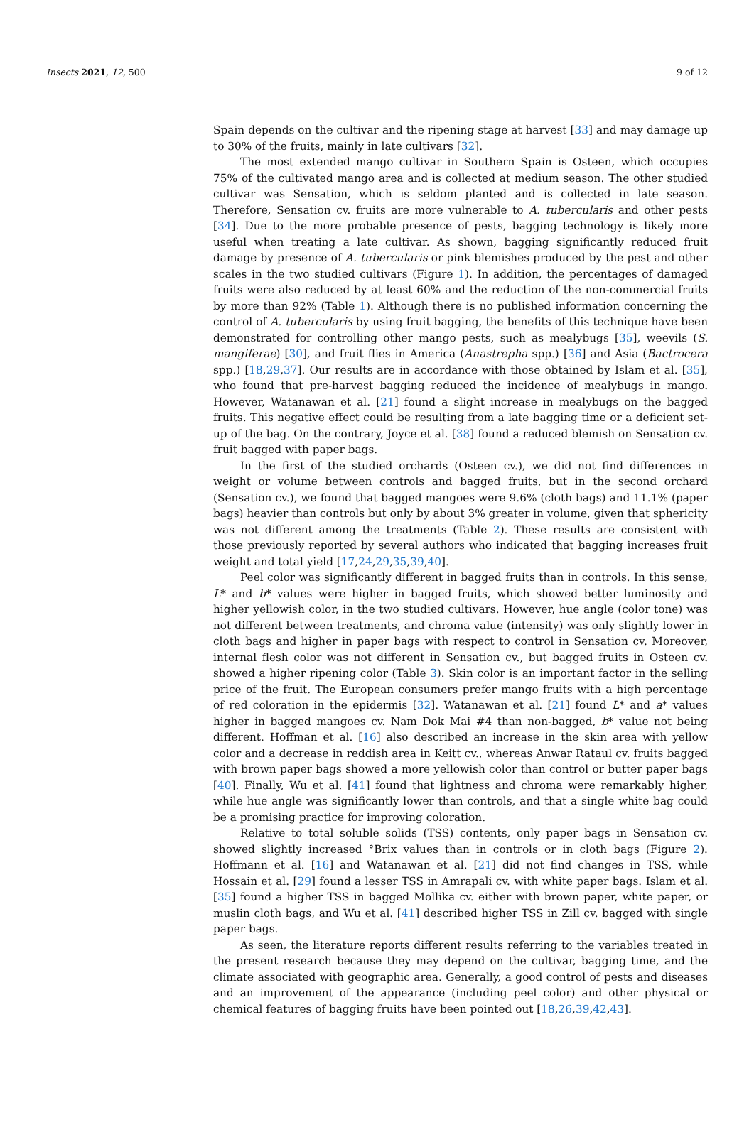Insects 2021, 12, 500 9 of 12
Spain depends on the cultivar and the ripening stage at harvest [33] and may damage up to 30% of the fruits, mainly in late cultivars [32].
The most extended mango cultivar in Southern Spain is Osteen, which occupies 75% of the cultivated mango area and is collected at medium season. The other studied cultivar was Sensation, which is seldom planted and is collected in late season. Therefore, Sensation cv. fruits are more vulnerable to A. tubercularis and other pests [34]. Due to the more probable presence of pests, bagging technology is likely more useful when treating a late cultivar. As shown, bagging significantly reduced fruit damage by presence of A. tubercularis or pink blemishes produced by the pest and other scales in the two studied cultivars (Figure 1). In addition, the percentages of damaged fruits were also reduced by at least 60% and the reduction of the non-commercial fruits by more than 92% (Table 1). Although there is no published information concerning the control of A. tubercularis by using fruit bagging, the benefits of this technique have been demonstrated for controlling other mango pests, such as mealybugs [35], weevils (S. mangiferae) [30], and fruit flies in America (Anastrepha spp.) [36] and Asia (Bactrocera spp.) [18,29,37]. Our results are in accordance with those obtained by Islam et al. [35], who found that pre-harvest bagging reduced the incidence of mealybugs in mango. However, Watanawan et al. [21] found a slight increase in mealybugs on the bagged fruits. This negative effect could be resulting from a late bagging time or a deficient set-up of the bag. On the contrary, Joyce et al. [38] found a reduced blemish on Sensation cv. fruit bagged with paper bags.
In the first of the studied orchards (Osteen cv.), we did not find differences in weight or volume between controls and bagged fruits, but in the second orchard (Sensation cv.), we found that bagged mangoes were 9.6% (cloth bags) and 11.1% (paper bags) heavier than controls but only by about 3% greater in volume, given that sphericity was not different among the treatments (Table 2). These results are consistent with those previously reported by several authors who indicated that bagging increases fruit weight and total yield [17,24,29,35,39,40].
Peel color was significantly different in bagged fruits than in controls. In this sense, L* and b* values were higher in bagged fruits, which showed better luminosity and higher yellowish color, in the two studied cultivars. However, hue angle (color tone) was not different between treatments, and chroma value (intensity) was only slightly lower in cloth bags and higher in paper bags with respect to control in Sensation cv. Moreover, internal flesh color was not different in Sensation cv., but bagged fruits in Osteen cv. showed a higher ripening color (Table 3). Skin color is an important factor in the selling price of the fruit. The European consumers prefer mango fruits with a high percentage of red coloration in the epidermis [32]. Watanawan et al. [21] found L* and a* values higher in bagged mangoes cv. Nam Dok Mai #4 than non-bagged, b* value not being different. Hoffman et al. [16] also described an increase in the skin area with yellow color and a decrease in reddish area in Keitt cv., whereas Anwar Rataul cv. fruits bagged with brown paper bags showed a more yellowish color than control or butter paper bags [40]. Finally, Wu et al. [41] found that lightness and chroma were remarkably higher, while hue angle was significantly lower than controls, and that a single white bag could be a promising practice for improving coloration.
Relative to total soluble solids (TSS) contents, only paper bags in Sensation cv. showed slightly increased °Brix values than in controls or in cloth bags (Figure 2). Hoffmann et al. [16] and Watanawan et al. [21] did not find changes in TSS, while Hossain et al. [29] found a lesser TSS in Amrapali cv. with white paper bags. Islam et al. [35] found a higher TSS in bagged Mollika cv. either with brown paper, white paper, or muslin cloth bags, and Wu et al. [41] described higher TSS in Zill cv. bagged with single paper bags.
As seen, the literature reports different results referring to the variables treated in the present research because they may depend on the cultivar, bagging time, and the climate associated with geographic area. Generally, a good control of pests and diseases and an improvement of the appearance (including peel color) and other physical or chemical features of bagging fruits have been pointed out [18,26,39,42,43].